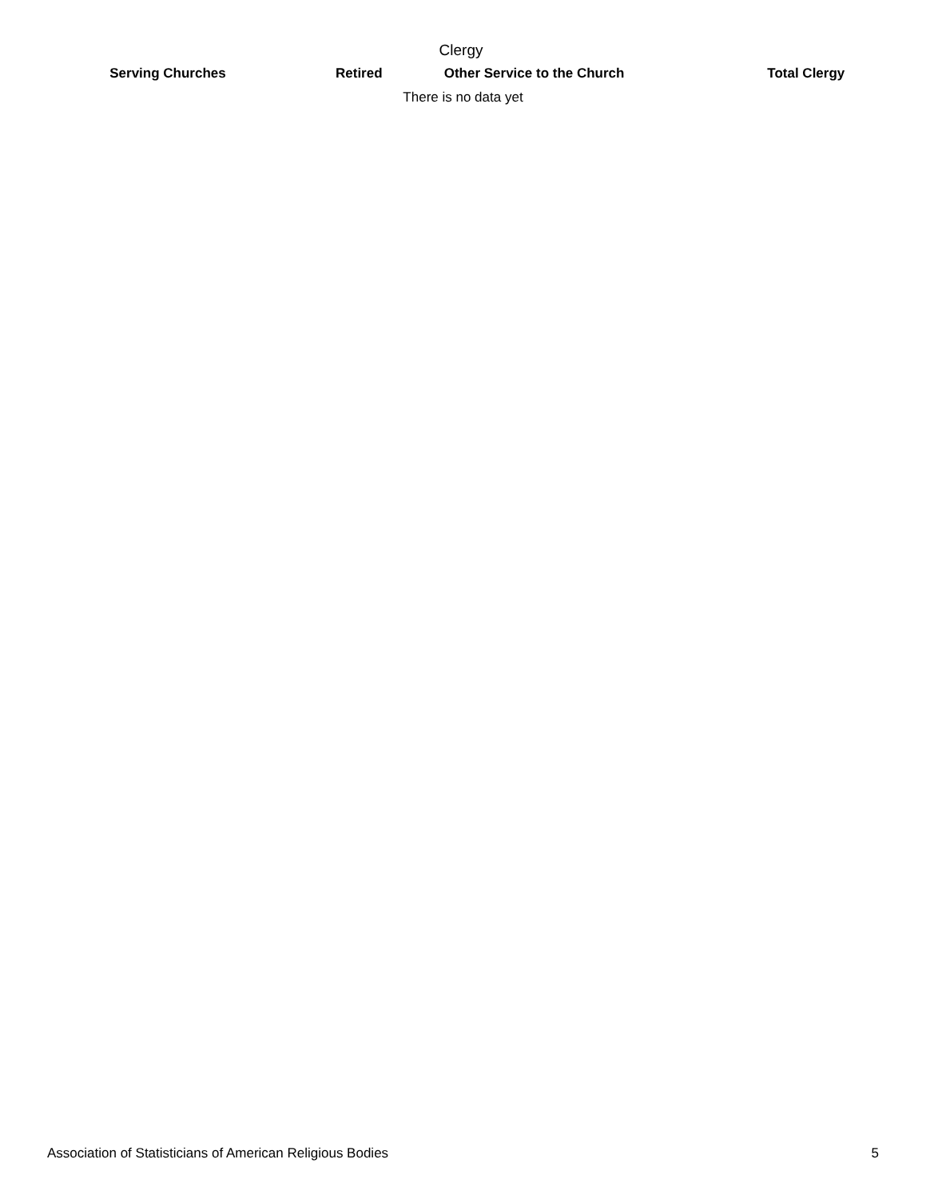Clergy
| Serving Churches | Retired | Other Service to the Church | Total Clergy |
| --- | --- | --- | --- |
| There is no data yet | | | |
Association of Statisticians of American Religious Bodies 5